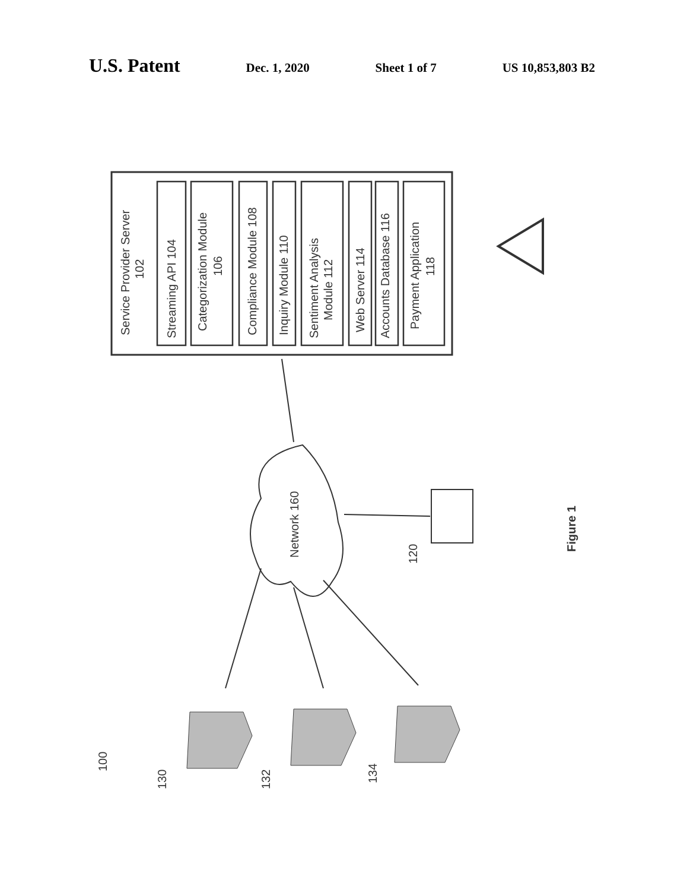U.S. Patent
Dec. 1, 2020 Sheet 1 of 7 US 10,853,803 B2
Service Provider Server
102
Streaming API 104
Categorization Module
106
Compliance Module 108
Inquiry Module 110
Sentiment Analysis
Module 112
Web Server 114
Accounts Database 116
Payment Application
118
Network 160
120
100
130
132
134
Figure 1